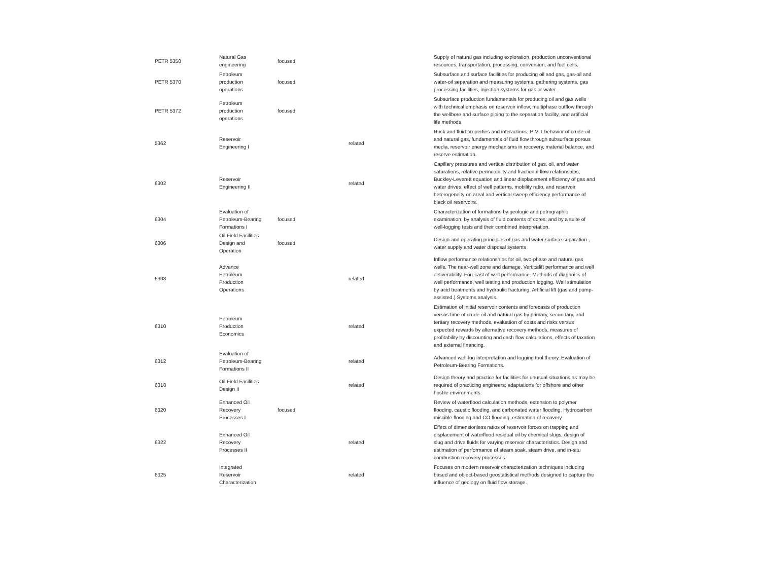| PETR 5350 | Natural Gas engineering | focused | | Supply of natural gas including exploration, production unconventional resources, transportation, processing, conversion, and fuel cells. |
| PETR 5370 | Petroleum production operations | focused | | Subsurface and surface facilities for producing oil and gas, gas-oil and water-oil separation and measuring systems, gathering systems, gas processing facilities, injection systems for gas or water. |
| PETR 5372 | Petroleum production operations | focused | | Subsurface production fundamentals for producing oil and gas wells with technical emphasis on reservoir inflow, multiphase outflow through the wellbore and surface piping to the separation facility, and artificial life methods. |
| 5362 | Reservoir Engineering I | | related | Rock and fluid properties and interactions, P-V-T behavior of crude oil and natural gas, fundamentals of fluid flow through subsurface porous media, reservoir energy mechanisms in recovery, material balance, and reserve estimation. |
| 6302 | Reservoir Engineering II | | related | Capillary pressures and vertical distribution of gas, oil, and water saturations, relative permeability and fractional flow relationships, Buckley-Leverett equation and linear displacement efficiency of gas and water drives; effect of well patterns, mobility ratio, and reservoir heterogeneity on areal and vertical sweep efficiency performance of black oil reservoirs. |
| 6304 | Evaluation of Petroleum-Bearing Formations I | focused | | Characterization of formations by geologic and petrographic examination; by analysis of fluid contents of cores; and by a suite of well-logging tests and their combined interpretation. |
| 6306 | Oil Field Facilities Design and Operation | focused | | Design and operating principles of gas and water surface separation , water supply and water disposal systems |
| 6308 | Advance Petroleum Production Operations | | related | Inflow performance relationships for oil, two-phase and natural gas wells. The near-well zone and damage. Verticalift performance and well deliverability. Forecast of well performance. Methods of diagnosis of well performance, well testing and production logging. Well stimulation by acid treatments and hydraulic fracturing. Artificial lift (gas and pump-assisted.) Systems analysis. |
| 6310 | Petroleum Production Economics | | related | Estimation of initial reservoir contents and forecasts of production versus time of crude oil and natural gas by primary, secondary, and tertiary recovery methods, evaluation of costs and risks versus expected rewards by alternative recovery methods, measures of profitability by discounting and cash flow calculations, effects of taxation and external financing. |
| 6312 | Evaluation of Petroleum-Bearing Formations II | | related | Advanced well-log interpretation and logging tool theory. Evaluation of Petroleum-Bearing Formations. |
| 6318 | Oil Field Facilities Design II | | related | Design theory and practice for facilities for unusual situations as may be required of practicing engineers; adaptations for offshore and other hostile environments. |
| 6320 | Enhanced Oil Recovery Processes I | focused | | Review of waterflood calculation methods, extension to polymer flooding, caustic flooding, and carbonated water flooding. Hydrocarbon miscible flooding and CO flooding, estimation of recovery |
| 6322 | Enhanced Oil Recovery Processes II | | related | Effect of dimensionless ratios of reservoir forces on trapping and displacement of waterflood residual oil by chemical slugs, design of slug and drive fluids for varying reservoir characteristics. Design and estimation of performance of steam soak, steam drive, and in-situ combustion recovery processes. |
| 6325 | Integrated Reservoir Characterization | | related | Focuses on modern reservoir characterization techniques including based and object-based geostatistical methods designed to capture the influence of geology on fluid flow storage. |